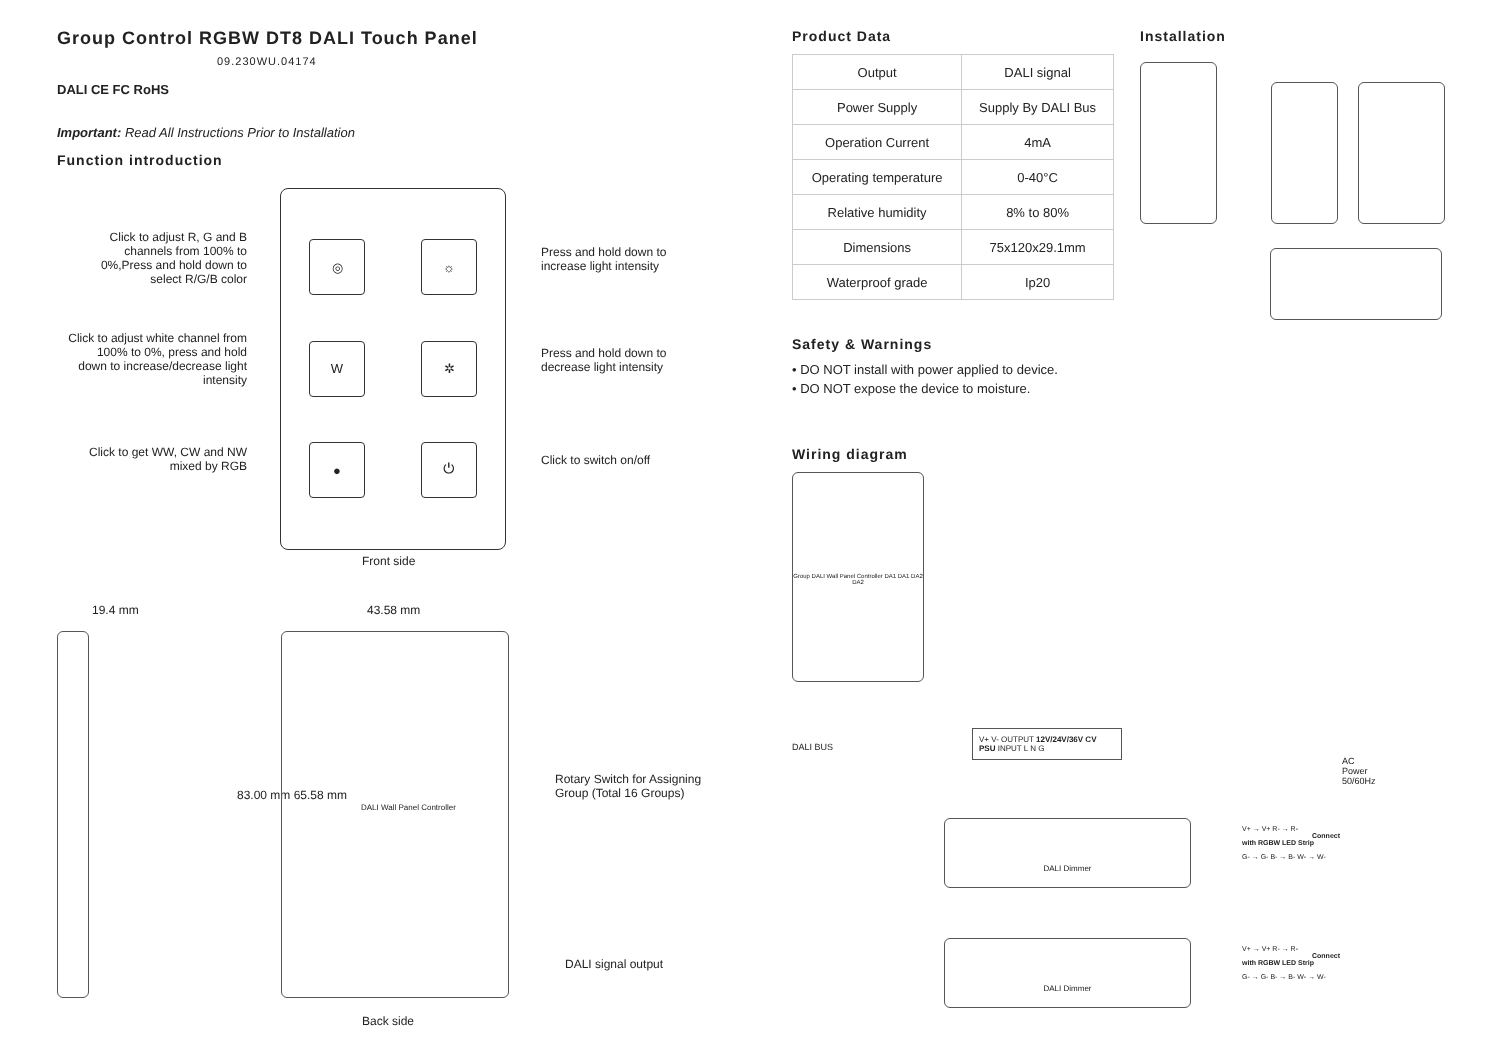Group Control RGBW DT8 DALI Touch Panel 09.230WU.04174
DALI CE FC RoHS
Important: Read All Instructions Prior to Installation
Function introduction
Click to adjust R, G and B channels from 100% to 0%,Press and hold down to select R/G/B color
Click to adjust white channel from 100% to 0%, press and hold down to increase/decrease light intensity
Click to get WW, CW and NW mixed by RGB
Press and hold down to
increase light intensity
Press and hold down to
decrease light intensity
Click to switch on/off
◎
☼
W
✲
●
⏻
Front side
19.4 mm 43.58 mm
83.00 mm 65.58 mm
Rotary Switch for Assigning
Group (Total 16 Groups)
DALI Wall Panel Controller
DALI signal output
Back side
Product Data
| Output | DALI signal |
| Power Supply | Supply By DALI Bus |
| Operation Current | 4mA |
| Operating temperature | 0-40°C |
| Relative humidity | 8% to 80% |
| Dimensions | 75x120x29.1mm |
| Waterproof grade | Ip20 |
Safety & Warnings
• DO NOT install with power applied to device.
• DO NOT expose the device to moisture.
Wiring diagram
Group DALI Wall Panel Controller DA1 DA1 DA2 DA2
DALI BUS
V+ V- OUTPUT 12V/24V/36V CV PSU INPUT L N G
AC Power
50/60Hz
DALI Dimmer
V+ → V+ R- → R- Connect with RGBW LED Strip
G- → G- B- → B- W- → W-
DALI Dimmer
V+ → V+ R- → R- Connect with RGBW LED Strip
G- → G- B- → B- W- → W-
Installation